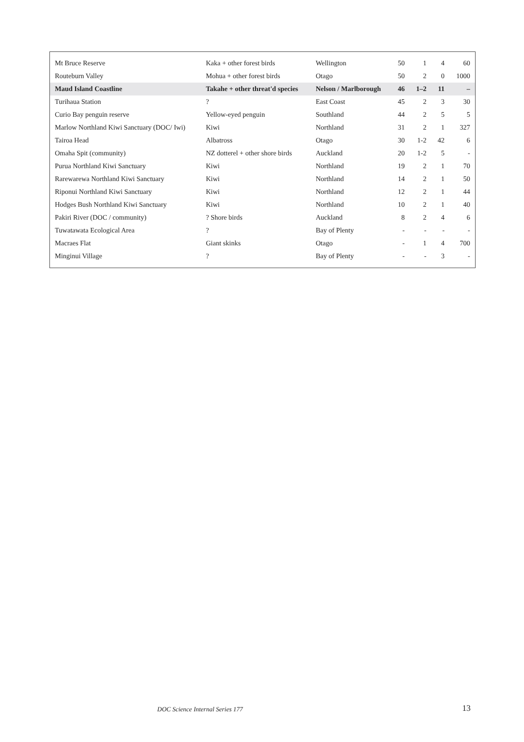| Mt Bruce Reserve | Kaka + other forest birds | Wellington | 50 | 1 | 4 | 60 |
| Routeburn Valley | Mohua + other forest birds | Otago | 50 | 2 | 0 | 1000 |
| Maud Island Coastline | Takahe + other threat'd species | Nelson / Marlborough | 46 | 1–2 | 11 | – |
| Turihaua Station | ? | East Coast | 45 | 2 | 3 | 30 |
| Curio Bay penguin reserve | Yellow-eyed penguin | Southland | 44 | 2 | 5 | 5 |
| Marlow Northland Kiwi Sanctuary (DOC/ Iwi) | Kiwi | Northland | 31 | 2 | 1 | 327 |
| Tairoa Head | Albatross | Otago | 30 | 1-2 | 42 | 6 |
| Omaha Spit (community) | NZ dotterel + other shore birds | Auckland | 20 | 1-2 | 5 | - |
| Purua Northland Kiwi Sanctuary | Kiwi | Northland | 19 | 2 | 1 | 70 |
| Rarewarewa Northland Kiwi Sanctuary | Kiwi | Northland | 14 | 2 | 1 | 50 |
| Riponui Northland Kiwi Sanctuary | Kiwi | Northland | 12 | 2 | 1 | 44 |
| Hodges Bush Northland Kiwi Sanctuary | Kiwi | Northland | 10 | 2 | 1 | 40 |
| Pakiri River (DOC / community) | ? Shore birds | Auckland | 8 | 2 | 4 | 6 |
| Tuwatawata Ecological Area | ? | Bay of Plenty | - | - | - | - |
| Macraes Flat | Giant skinks | Otago | - | 1 | 4 | 700 |
| Minginui Village | ? | Bay of Plenty | - | - | 3 | - |
DOC Science Internal Series 177 13